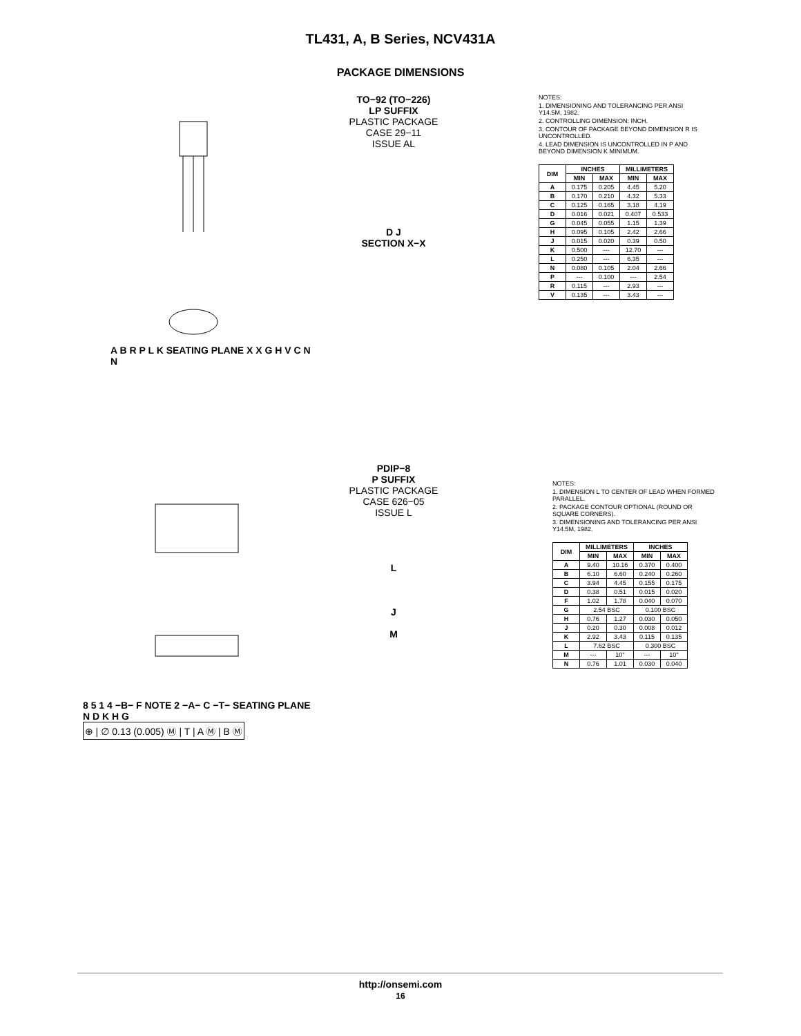TL431, A, B Series, NCV431A
PACKAGE DIMENSIONS
A B R P L K SEATING PLANE X X G H V C N N
TO−92 (TO−226)
LP SUFFIX
PLASTIC PACKAGE
CASE 29−11
ISSUE AL
D J
SECTION X−X
NOTES:
1. DIMENSIONING AND TOLERANCING PER ANSI Y14.5M, 1982.
2. CONTROLLING DIMENSION: INCH.
3. CONTOUR OF PACKAGE BEYOND DIMENSION R IS UNCONTROLLED.
4. LEAD DIMENSION IS UNCONTROLLED IN P AND BEYOND DIMENSION K MINIMUM.
| DIM | INCHES | | MILLIMETERS | |
| --- | --- | --- | --- | --- |
| | MIN | MAX | MIN | MAX |
| A | 0.175 | 0.205 | 4.45 | 5.20 |
| B | 0.170 | 0.210 | 4.32 | 5.33 |
| C | 0.125 | 0.165 | 3.18 | 4.19 |
| D | 0.016 | 0.021 | 0.407 | 0.533 |
| G | 0.045 | 0.055 | 1.15 | 1.39 |
| H | 0.095 | 0.105 | 2.42 | 2.66 |
| J | 0.015 | 0.020 | 0.39 | 0.50 |
| K | 0.500 | --- | 12.70 | --- |
| L | 0.250 | --- | 6.35 | --- |
| N | 0.080 | 0.105 | 2.04 | 2.66 |
| P | --- | 0.100 | --- | 2.54 |
| R | 0.115 | --- | 2.93 | --- |
| V | 0.135 | --- | 3.43 | --- |
8 5 1 4 −B− F NOTE 2 −A− C −T− SEATING PLANE N D K H G
⊕ | ∅ 0.13 (0.005) Ⓜ | T | A Ⓜ | B Ⓜ
PDIP−8
P SUFFIX
PLASTIC PACKAGE
CASE 626−05
ISSUE L
L
J
M
NOTES:
1. DIMENSION L TO CENTER OF LEAD WHEN FORMED PARALLEL.
2. PACKAGE CONTOUR OPTIONAL (ROUND OR SQUARE CORNERS).
3. DIMENSIONING AND TOLERANCING PER ANSI Y14.5M, 1982.
| DIM | MILLIMETERS | | INCHES | |
| --- | --- | --- | --- | --- |
| | MIN | MAX | MIN | MAX |
| A | 9.40 | 10.16 | 0.370 | 0.400 |
| B | 6.10 | 6.60 | 0.240 | 0.260 |
| C | 3.94 | 4.45 | 0.155 | 0.175 |
| D | 0.38 | 0.51 | 0.015 | 0.020 |
| F | 1.02 | 1.78 | 0.040 | 0.070 |
| G | 2.54 BSC | | 0.100 BSC | |
| H | 0.76 | 1.27 | 0.030 | 0.050 |
| J | 0.20 | 0.30 | 0.008 | 0.012 |
| K | 2.92 | 3.43 | 0.115 | 0.135 |
| L | 7.62 BSC | | 0.300 BSC | |
| M | --- | 10° | --- | 10° |
| N | 0.76 | 1.01 | 0.030 | 0.040 |
http://onsemi.com
16